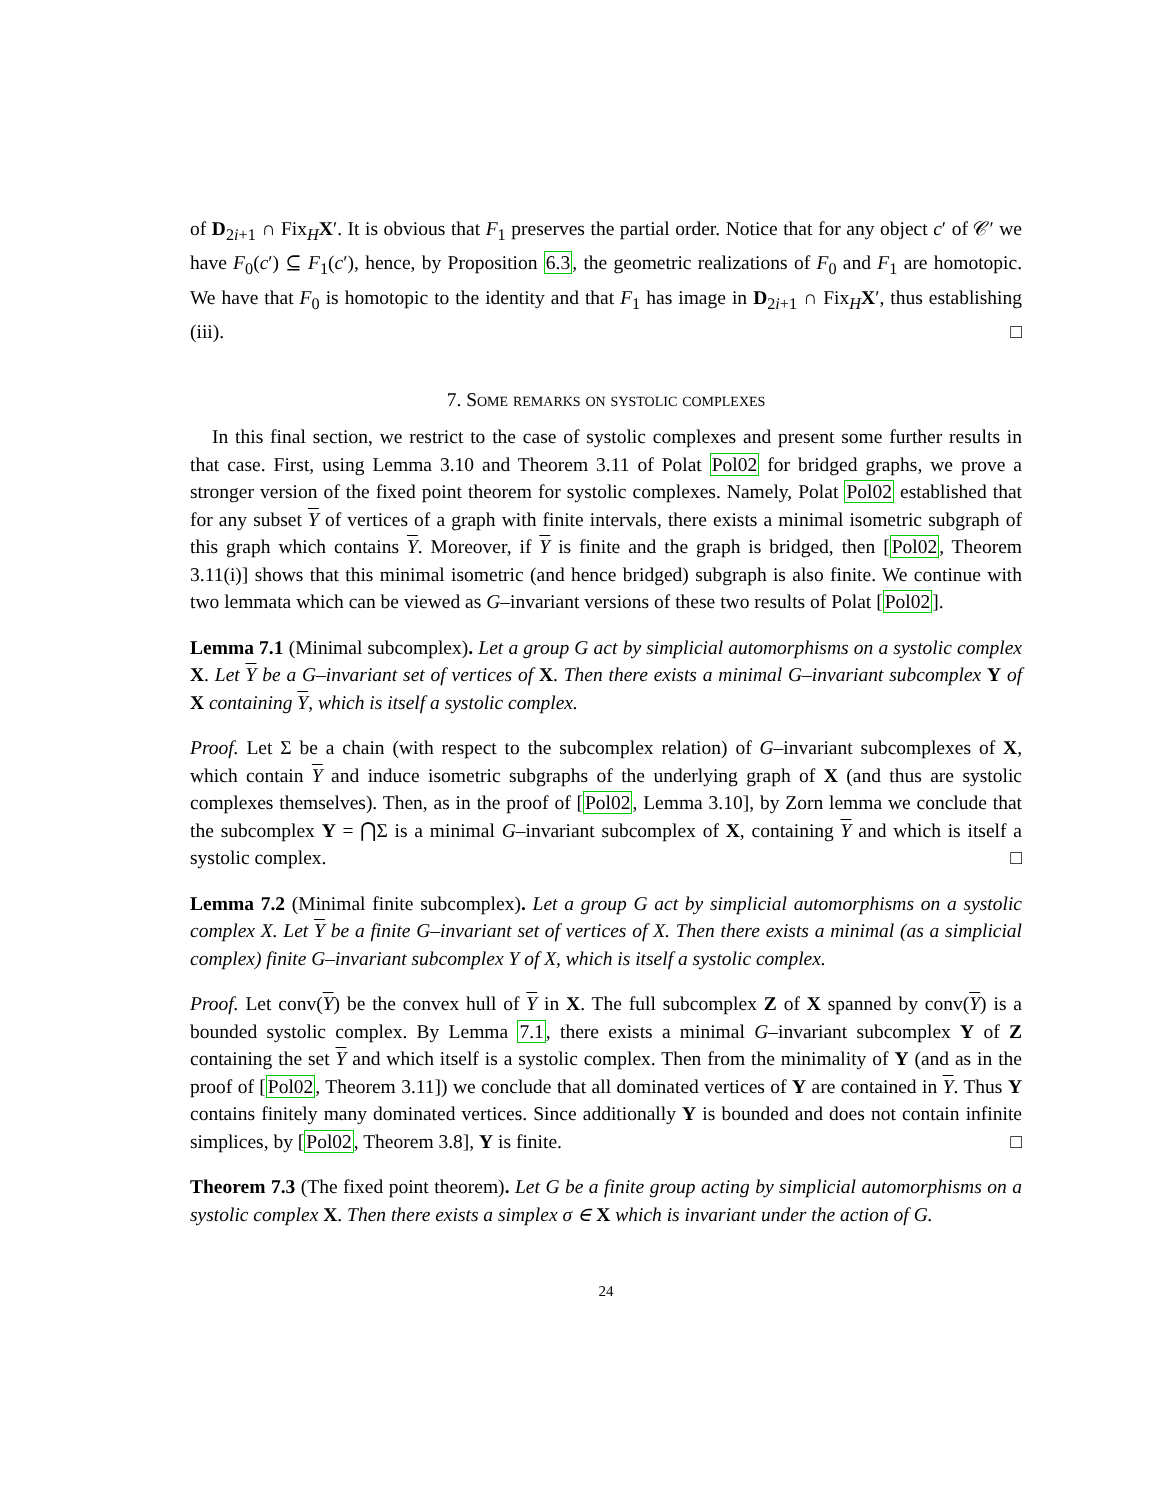of D<sub>2i+1</sub> ∩ Fix<sub>H</sub>X′. It is obvious that F<sub>1</sub> preserves the partial order. Notice that for any object c′ of 𝒞′ we have F<sub>0</sub>(c′) ⊆ F<sub>1</sub>(c′), hence, by Proposition 6.3, the geometric realizations of F<sub>0</sub> and F<sub>1</sub> are homotopic. We have that F<sub>0</sub> is homotopic to the identity and that F<sub>1</sub> has image in D<sub>2i+1</sub> ∩ Fix<sub>H</sub>X′, thus establishing (iii). □
7. Some remarks on systolic complexes
In this final section, we restrict to the case of systolic complexes and present some further results in that case. First, using Lemma 3.10 and Theorem 3.11 of Polat Pol02 for bridged graphs, we prove a stronger version of the fixed point theorem for systolic complexes. Namely, Polat Pol02 established that for any subset Y of vertices of a graph with finite intervals, there exists a minimal isometric subgraph of this graph which contains Y. Moreover, if Y is finite and the graph is bridged, then [Pol02, Theorem 3.11(i)] shows that this minimal isometric (and hence bridged) subgraph is also finite. We continue with two lemmata which can be viewed as G–invariant versions of these two results of Polat [Pol02].
Lemma 7.1 (Minimal subcomplex). Let a group G act by simplicial automorphisms on a systolic complex X. Let Y be a G–invariant set of vertices of X. Then there exists a minimal G–invariant subcomplex Y of X containing Y, which is itself a systolic complex.
Proof. Let Σ be a chain (with respect to the subcomplex relation) of G–invariant subcomplexes of X, which contain Y and induce isometric subgraphs of the underlying graph of X (and thus are systolic complexes themselves). Then, as in the proof of [Pol02, Lemma 3.10], by Zorn lemma we conclude that the subcomplex Y = ⋂Σ is a minimal G–invariant subcomplex of X, containing Y and which is itself a systolic complex. □
Lemma 7.2 (Minimal finite subcomplex). Let a group G act by simplicial automorphisms on a systolic complex X. Let Y be a finite G–invariant set of vertices of X. Then there exists a minimal (as a simplicial complex) finite G–invariant subcomplex Y of X, which is itself a systolic complex.
Proof. Let conv(Y) be the convex hull of Y in X. The full subcomplex Z of X spanned by conv(Y) is a bounded systolic complex. By Lemma 7.1, there exists a minimal G–invariant subcomplex Y of Z containing the set Y and which itself is a systolic complex. Then from the minimality of Y (and as in the proof of [Pol02, Theorem 3.11]) we conclude that all dominated vertices of Y are contained in Y. Thus Y contains finitely many dominated vertices. Since additionally Y is bounded and does not contain infinite simplices, by [Pol02, Theorem 3.8], Y is finite. □
Theorem 7.3 (The fixed point theorem). Let G be a finite group acting by simplicial automorphisms on a systolic complex X. Then there exists a simplex σ ∈ X which is invariant under the action of G.
24